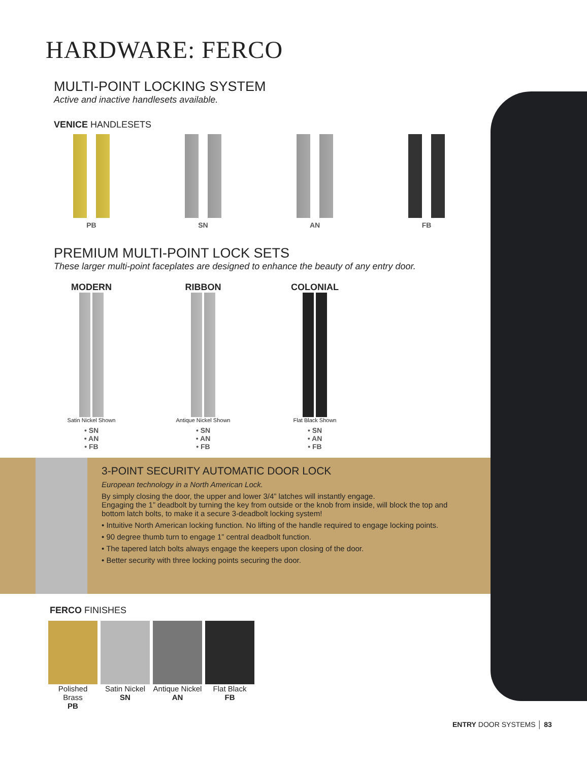HARDWARE: FERCO
MULTI-POINT LOCKING SYSTEM
Active and inactive handlesets available.
VENICE HANDLESETS
PB SN AN FB
PREMIUM MULTI-POINT LOCK SETS
These larger multi-point faceplates are designed to enhance the beauty of any entry door.
MODERN
Satin Nickel Shown
• SN
• AN
• FB
RIBBON
Antique Nickel Shown
• SN
• AN
• FB
COLONIAL
Flat Black Shown
• SN
• AN
• FB
3-POINT SECURITY AUTOMATIC DOOR LOCK
European technology in a North American Lock.
By simply closing the door, the upper and lower 3/4” latches will instantly engage.
Engaging the 1” deadbolt by turning the key from outside or the knob from inside, will block the top and bottom latch bolts, to make it a secure 3-deadbolt locking system!
• Intuitive North American locking function. No lifting of the handle required to engage locking points.
• 90 degree thumb turn to engage 1” central deadbolt function.
• The tapered latch bolts always engage the keepers upon closing of the door.
• Better security with three locking points securing the door.
FERCO FINISHES
Polished Brass
PB
Satin Nickel
SN
Antique Nickel
AN
Flat Black
FB
ENTRY DOOR SYSTEMS │ 83